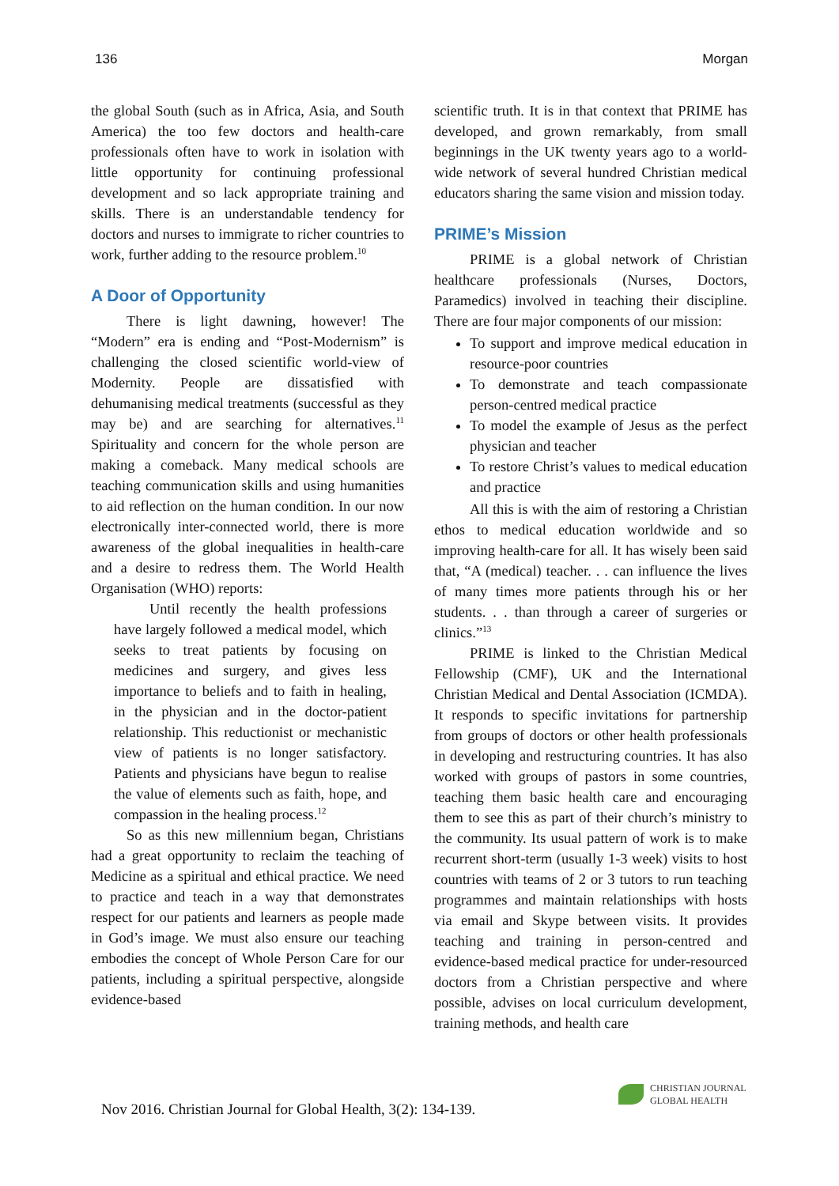136 Morgan
the global South (such as in Africa, Asia, and South America) the too few doctors and health-care professionals often have to work in isolation with little opportunity for continuing professional development and so lack appropriate training and skills. There is an understandable tendency for doctors and nurses to immigrate to richer countries to work, further adding to the resource problem.<sup>10</sup>
A Door of Opportunity
There is light dawning, however! The “Modern” era is ending and “Post-Modernism” is challenging the closed scientific world-view of Modernity. People are dissatisfied with dehumanising medical treatments (successful as they may be) and are searching for alternatives.<sup>11</sup> Spirituality and concern for the whole person are making a comeback. Many medical schools are teaching communication skills and using humanities to aid reflection on the human condition. In our now electronically inter-connected world, there is more awareness of the global inequalities in health-care and a desire to redress them. The World Health Organisation (WHO) reports:
Until recently the health professions have largely followed a medical model, which seeks to treat patients by focusing on medicines and surgery, and gives less importance to beliefs and to faith in healing, in the physician and in the doctor-patient relationship. This reductionist or mechanistic view of patients is no longer satisfactory. Patients and physicians have begun to realise the value of elements such as faith, hope, and compassion in the healing process.<sup>12</sup>
So as this new millennium began, Christians had a great opportunity to reclaim the teaching of Medicine as a spiritual and ethical practice. We need to practice and teach in a way that demonstrates respect for our patients and learners as people made in God’s image. We must also ensure our teaching embodies the concept of Whole Person Care for our patients, including a spiritual perspective, alongside evidence-based
scientific truth. It is in that context that PRIME has developed, and grown remarkably, from small beginnings in the UK twenty years ago to a world-wide network of several hundred Christian medical educators sharing the same vision and mission today.
PRIME’s Mission
PRIME is a global network of Christian healthcare professionals (Nurses, Doctors, Paramedics) involved in teaching their discipline. There are four major components of our mission:
To support and improve medical education in resource-poor countries
To demonstrate and teach compassionate person-centred medical practice
To model the example of Jesus as the perfect physician and teacher
To restore Christ’s values to medical education and practice
All this is with the aim of restoring a Christian ethos to medical education worldwide and so improving health-care for all. It has wisely been said that, “A (medical) teacher. . . can influence the lives of many times more patients through his or her students. . . than through a career of surgeries or clinics.”<sup>13</sup>
PRIME is linked to the Christian Medical Fellowship (CMF), UK and the International Christian Medical and Dental Association (ICMDA). It responds to specific invitations for partnership from groups of doctors or other health professionals in developing and restructuring countries. It has also worked with groups of pastors in some countries, teaching them basic health care and encouraging them to see this as part of their church’s ministry to the community. Its usual pattern of work is to make recurrent short-term (usually 1-3 week) visits to host countries with teams of 2 or 3 tutors to run teaching programmes and maintain relationships with hosts via email and Skype between visits. It provides teaching and training in person-centred and evidence-based medical practice for under-resourced doctors from a Christian perspective and where possible, advises on local curriculum development, training methods, and health care
CHRISTIAN JOURNAL
GLOBAL HEALTH
Nov 2016. Christian Journal for Global Health, 3(2): 134-139.